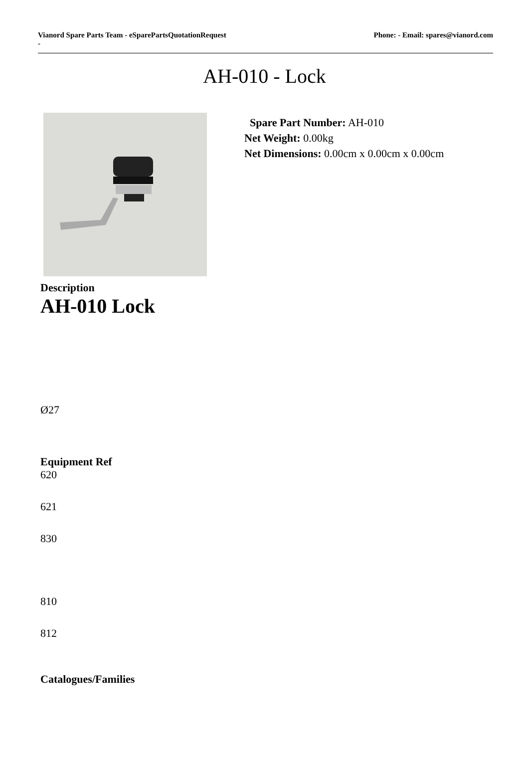Vianord Spare Parts Team - eSparePartsQuotationRequest
-
Phone: - Email: spares@vianord.com
AH-010 - Lock
Spare Part Number: AH-010
Net Weight: 0.00kg
Net Dimensions: 0.00cm x 0.00cm x 0.00cm
Description
AH-010 Lock
Ø27
Equipment Ref
620
621
830
810
812
Catalogues/Families